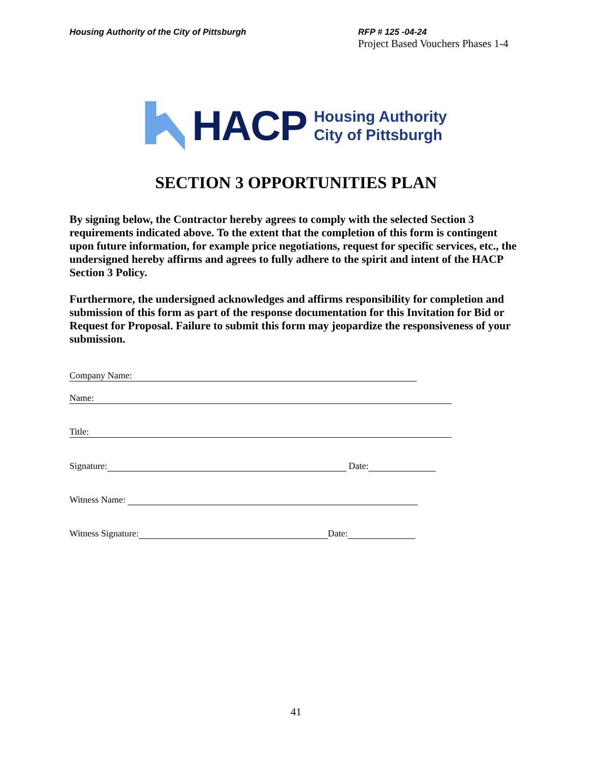Housing Authority of the City of Pittsburgh
RFP # 125 -04-24
Project Based Vouchers Phases 1-4
HACP
Housing Authority
City of Pittsburgh
SECTION 3 OPPORTUNITIES PLAN
By signing below, the Contractor hereby agrees to comply with the selected Section 3 requirements indicated above. To the extent that the completion of this form is contingent upon future information, for example price negotiations, request for specific services, etc., the undersigned hereby affirms and agrees to fully adhere to the spirit and intent of the HACP Section 3 Policy.
Furthermore, the undersigned acknowledges and affirms responsibility for completion and submission of this form as part of the response documentation for this Invitation for Bid or Request for Proposal. Failure to submit this form may jeopardize the responsiveness of your submission.
Company Name:
Name:
Title:
Signature: Date:
Witness Name:
Witness Signature: Date:
41